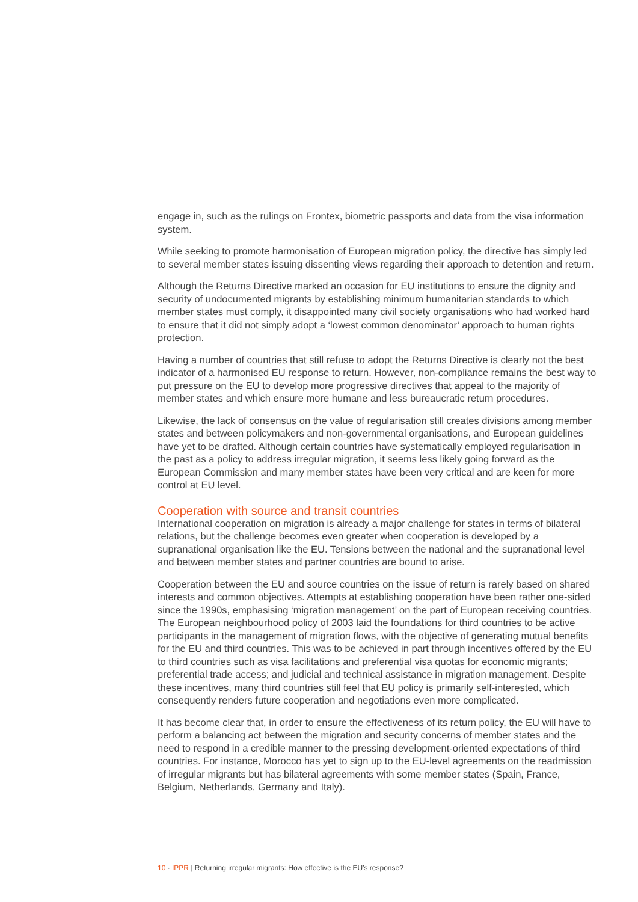engage in, such as the rulings on Frontex, biometric passports and data from the visa information system.
While seeking to promote harmonisation of European migration policy, the directive has simply led to several member states issuing dissenting views regarding their approach to detention and return.
Although the Returns Directive marked an occasion for EU institutions to ensure the dignity and security of undocumented migrants by establishing minimum humanitarian standards to which member states must comply, it disappointed many civil society organisations who had worked hard to ensure that it did not simply adopt a ‘lowest common denominator’ approach to human rights protection.
Having a number of countries that still refuse to adopt the Returns Directive is clearly not the best indicator of a harmonised EU response to return. However, non-compliance remains the best way to put pressure on the EU to develop more progressive directives that appeal to the majority of member states and which ensure more humane and less bureaucratic return procedures.
Likewise, the lack of consensus on the value of regularisation still creates divisions among member states and between policymakers and non-governmental organisations, and European guidelines have yet to be drafted. Although certain countries have systematically employed regularisation in the past as a policy to address irregular migration, it seems less likely going forward as the European Commission and many member states have been very critical and are keen for more control at EU level.
Cooperation with source and transit countries
International cooperation on migration is already a major challenge for states in terms of bilateral relations, but the challenge becomes even greater when cooperation is developed by a supranational organisation like the EU. Tensions between the national and the supranational level and between member states and partner countries are bound to arise.
Cooperation between the EU and source countries on the issue of return is rarely based on shared interests and common objectives. Attempts at establishing cooperation have been rather one-sided since the 1990s, emphasising ‘migration management’ on the part of European receiving countries. The European neighbourhood policy of 2003 laid the foundations for third countries to be active participants in the management of migration flows, with the objective of generating mutual benefits for the EU and third countries. This was to be achieved in part through incentives offered by the EU to third countries such as visa facilitations and preferential visa quotas for economic migrants; preferential trade access; and judicial and technical assistance in migration management. Despite these incentives, many third countries still feel that EU policy is primarily self-interested, which consequently renders future cooperation and negotiations even more complicated.
It has become clear that, in order to ensure the effectiveness of its return policy, the EU will have to perform a balancing act between the migration and security concerns of member states and the need to respond in a credible manner to the pressing development-oriented expectations of third countries. For instance, Morocco has yet to sign up to the EU-level agreements on the readmission of irregular migrants but has bilateral agreements with some member states (Spain, France, Belgium, Netherlands, Germany and Italy).
10 · IPPR | Returning irregular migrants: How effective is the EU’s response?